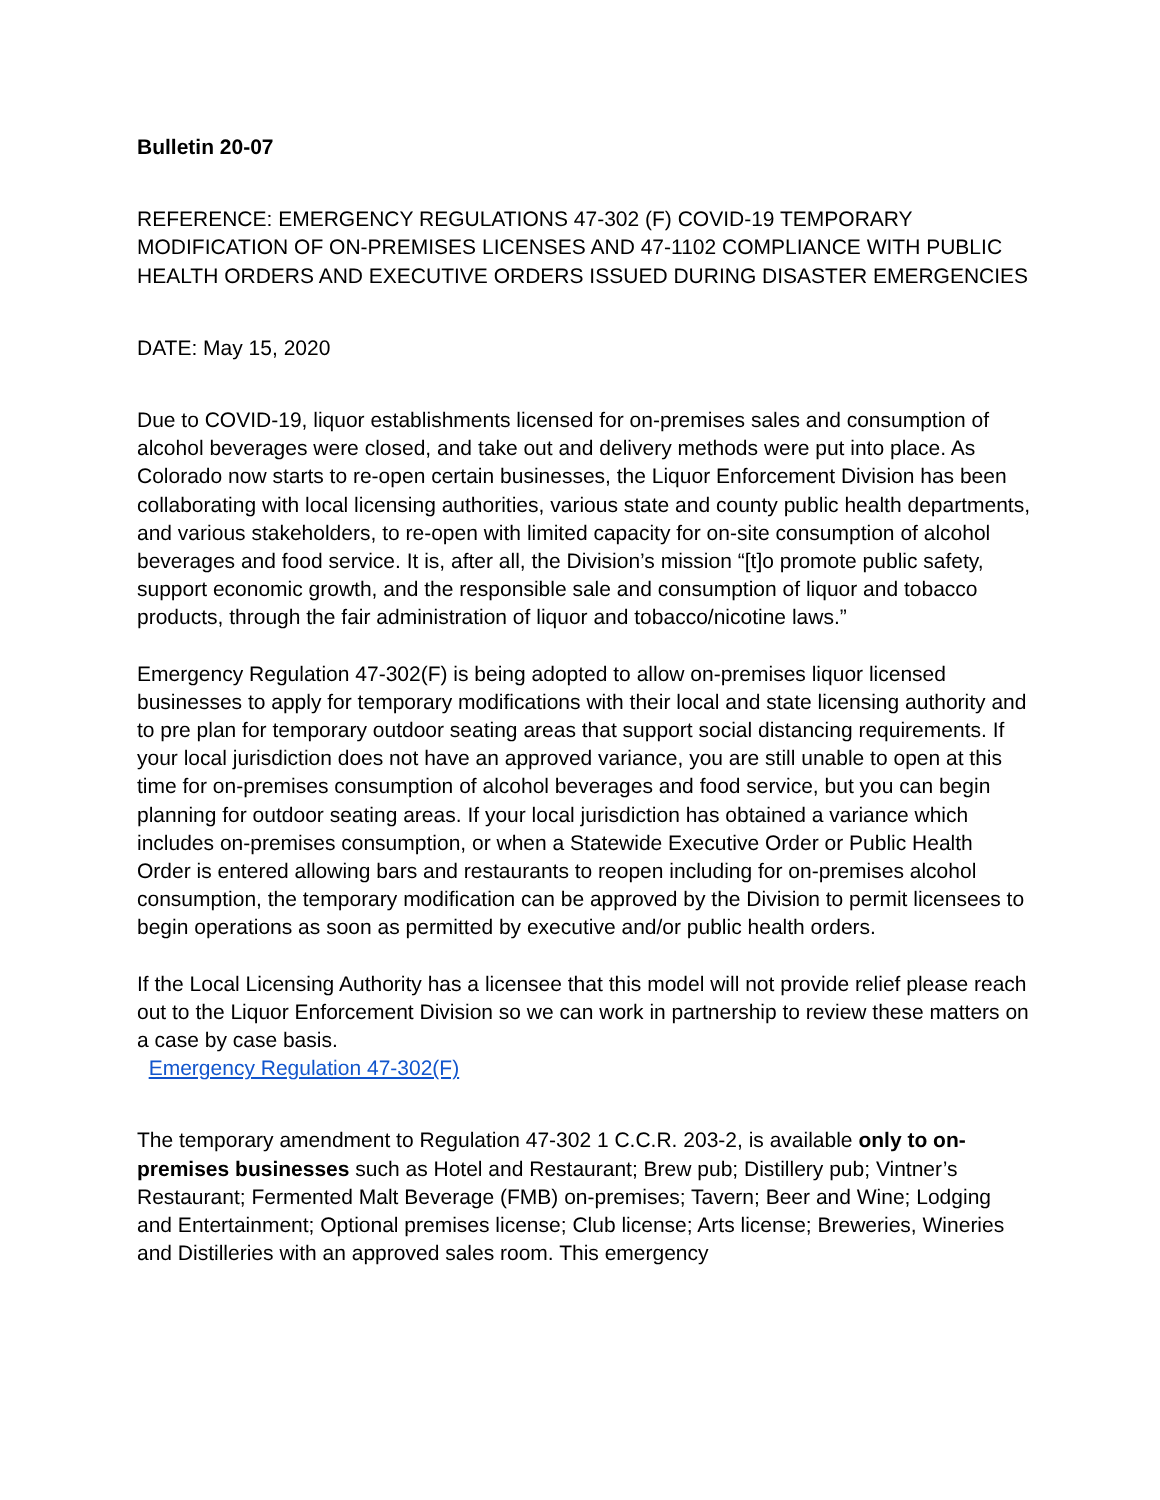Bulletin 20-07
REFERENCE: EMERGENCY REGULATIONS 47-302 (F) COVID-19 TEMPORARY MODIFICATION OF ON-PREMISES LICENSES AND 47-1102 COMPLIANCE WITH PUBLIC HEALTH ORDERS AND EXECUTIVE ORDERS ISSUED DURING DISASTER EMERGENCIES
DATE: May 15, 2020
Due to COVID-19, liquor establishments licensed for on-premises sales and consumption of alcohol beverages were closed, and take out and delivery methods were put into place. As Colorado now starts to re-open certain businesses, the Liquor Enforcement Division has been collaborating with local licensing authorities, various state and county public health departments, and various stakeholders, to re-open with limited capacity for on-site consumption of alcohol beverages and food service. It is, after all, the Division’s mission “[t]o promote public safety, support economic growth, and the responsible sale and consumption of liquor and tobacco products, through the fair administration of liquor and tobacco/nicotine laws.”
Emergency Regulation 47-302(F) is being adopted to allow on-premises liquor licensed businesses to apply for temporary modifications with their local and state licensing authority and to pre plan for temporary outdoor seating areas that support social distancing requirements. If your local jurisdiction does not have an approved variance, you are still unable to open at this time for on-premises consumption of alcohol beverages and food service, but you can begin planning for outdoor seating areas. If your local jurisdiction has obtained a variance which includes on-premises consumption, or when a Statewide Executive Order or Public Health Order is entered allowing bars and restaurants to reopen including for on-premises alcohol consumption, the temporary modification can be approved by the Division to permit licensees to begin operations as soon as permitted by executive and/or public health orders.
If the Local Licensing Authority has a licensee that this model will not provide relief please reach out to the Liquor Enforcement Division so we can work in partnership to review these matters on a case by case basis.
Emergency Regulation 47-302(F)
The temporary amendment to Regulation 47-302 1 C.C.R. 203-2, is available only to on-premises businesses such as Hotel and Restaurant; Brew pub; Distillery pub; Vintner’s Restaurant; Fermented Malt Beverage (FMB) on-premises; Tavern; Beer and Wine; Lodging and Entertainment; Optional premises license; Club license; Arts license; Breweries, Wineries and Distilleries with an approved sales room. This emergency